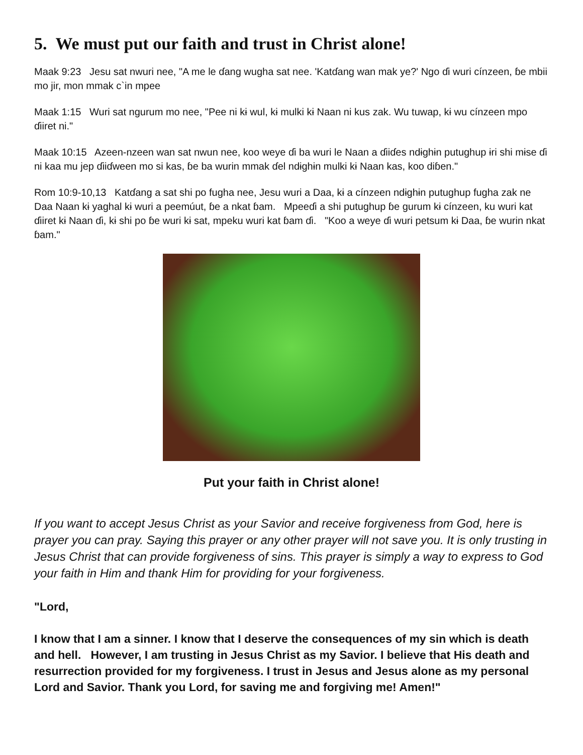5. We must put our faith and trust in Christ alone!
Maak 9:23 Jesu sat nwuri nee, "A me le ɗang wugha sat nee. 'Katɗang wan mak ye?' Ngo ɗi wuri cínzeen, ɓe mbii mo jir, mon mmak c`in mpee
Maak 1:15 Wuri sat ngurum mo nee, "Pee ni kɨ wul, kɨ mulki kɨ Naan ni kus zak. Wu tuwap, kɨ wu cínzeen mpo ɗiiret ni."
Maak 10:15 Azeen-nzeen wan sat nwun nee, koo weye ɗi ba wuri le Naan a ɗiiɗes ndɨghɨn putughup ɨri shi mɨse ɗi ni kaa mu jep ɗiiɗween mo si kas, ɓe ba wurin mmak ɗel ndɨghɨn mulki kɨ Naan kas, koo diɓen."
Rom 10:9-10,13 Katɗang a sat shi po fugha nee, Jesu wuri a Daa, kɨ a cínzeen ndɨghɨn putughup fugha zak ne Daa Naan kɨ yaghal kɨ wuri a peemúut, ɓe a nkat ɓam. Mpeeɗi a shi putughup ɓe gurum kɨ cínzeen, ku wuri kat ɗiiret kɨ Naan ɗi, kɨ shi po ɓe wuri kɨ sat, mpeku wuri kat ɓam ɗi. "Koo a weye ɗi wuri petsum kɨ Daa, ɓe wurin nkat ɓam."
Put your faith in Christ alone!
If you want to accept Jesus Christ as your Savior and receive forgiveness from God, here is prayer you can pray. Saying this prayer or any other prayer will not save you. It is only trusting in Jesus Christ that can provide forgiveness of sins. This prayer is simply a way to express to God your faith in Him and thank Him for providing for your forgiveness.
"Lord,
I know that I am a sinner. I know that I deserve the consequences of my sin which is death and hell. However, I am trusting in Jesus Christ as my Savior. I believe that His death and resurrection provided for my forgiveness. I trust in Jesus and Jesus alone as my personal Lord and Savior. Thank you Lord, for saving me and forgiving me! Amen!"